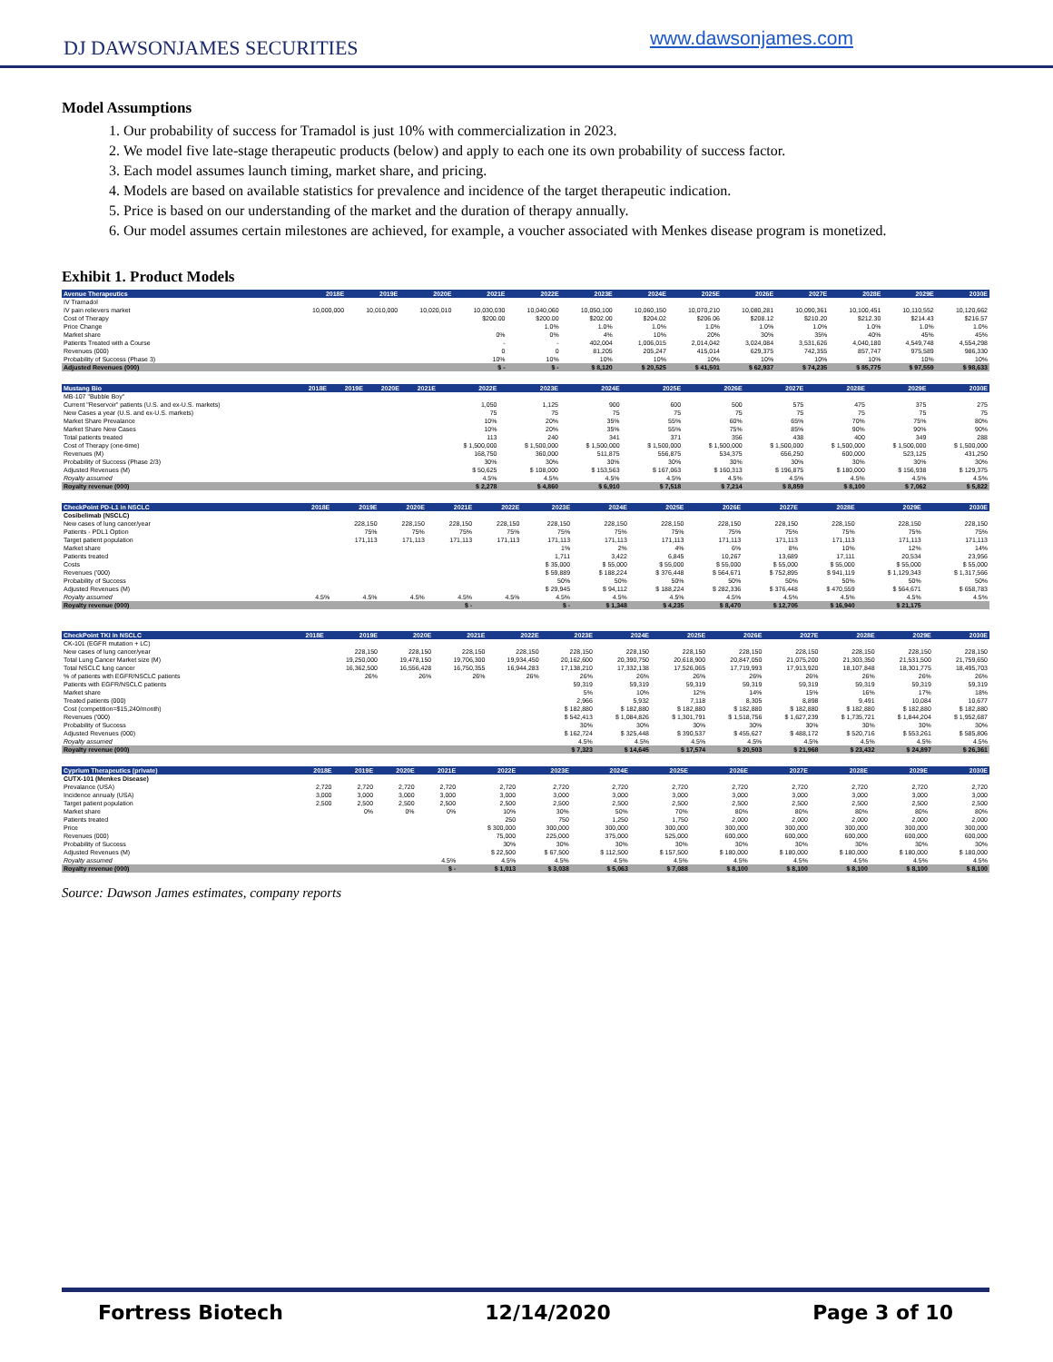DJ DAWSONJAMES SECURITIES
www.dawsonjames.com
Model Assumptions
1. Our probability of success for Tramadol is just 10% with commercialization in 2023.
2. We model five late-stage therapeutic products (below) and apply to each one its own probability of success factor.
3. Each model assumes launch timing, market share, and pricing.
4. Models are based on available statistics for prevalence and incidence of the target therapeutic indication.
5. Price is based on our understanding of the market and the duration of therapy annually.
6. Our model assumes certain milestones are achieved, for example, a voucher associated with Menkes disease program is monetized.
Exhibit 1. Product Models
| Avenue Therapeutics | 2018E | 2019E | 2020E | 2021E | 2022E | 2023E | 2024E | 2025E | 2026E | 2027E | 2028E | 2029E | 2030E |
| --- | --- | --- | --- | --- | --- | --- | --- | --- | --- | --- | --- | --- | --- |
| IV Tramadol | | | | | | | | | | | | | |
| IV pain relievers market | 10,000,000 | 10,010,000 | 10,020,010 | 10,030,030 | 10,040,060 | 10,050,100 | 10,060,150 | 10,070,210 | 10,080,281 | 10,090,361 | 10,100,451 | 10,110,552 | 10,120,662 |
| Cost of Therapy | | | | $200.00 | $200.00 | $202.00 | $204.02 | $206.06 | $208.12 | $210.20 | $212.30 | $214.43 | $216.57 |
| Price Change | | | | | 1.0% | 1.0% | 1.0% | 1.0% | 1.0% | 1.0% | 1.0% | 1.0% | 1.0% |
| Market share | | | | 0% | 0% | 4% | 10% | 20% | 30% | 35% | 40% | 45% | 45% |
| Patients Treated with a Course | | | | - | - | 402,004 | 1,006,015 | 2,014,042 | 3,024,084 | 3,531,626 | 4,040,180 | 4,549,748 | 4,554,298 |
| Revenues (000) | | | | 0 | 0 | 81,205 | 205,247 | 415,014 | 629,375 | 742,355 | 857,747 | 975,589 | 986,330 |
| Probability of Success (Phase 3) | | | | 10% | 10% | 10% | 10% | 10% | 10% | 10% | 10% | 10% | 10% |
| Adjusted Revenues (000) | | | | $ - | $ - | $ 8,120 | $ 20,525 | $ 41,501 | $ 62,937 | $ 74,235 | $ 85,775 | $ 97,559 | $ 98,633 |
| Mustang Bio | 2018E | 2019E | 2020E | 2021E | 2022E | 2023E | 2024E | 2025E | 2026E | 2027E | 2028E | 2029E | 2030E |
| --- | --- | --- | --- | --- | --- | --- | --- | --- | --- | --- | --- | --- | --- |
| MB-107 "Bubble Boy" | | | | | | | | | | | | | |
| Current "Reservoir" patients (U.S. and ex-U.S. markets) | | | | | 1,050 | 1,125 | 900 | 600 | 500 | 575 | 475 | 375 | 275 |
| New Cases a year (U.S. and ex-U.S. markets) | | | | | 75 | 75 | 75 | 75 | 75 | 75 | 75 | 75 | 75 |
| Market Share Prevalance | | | | | 10% | 20% | 35% | 55% | 60% | 65% | 70% | 75% | 80% |
| Market Share New Cases | | | | | 10% | 20% | 35% | 55% | 75% | 85% | 90% | 90% | 90% |
| Total patients treated | | | | | 113 | 240 | 341 | 371 | 356 | 438 | 400 | 349 | 288 |
| Cost of Therapy (one-time) | | | | | $ 1,500,000 | $ 1,500,000 | $ 1,500,000 | $ 1,500,000 | $ 1,500,000 | $ 1,500,000 | $ 1,500,000 | $ 1,500,000 | $ 1,500,000 |
| Revenues (M) | | | | | 168,750 | 360,000 | 511,875 | 556,875 | 534,375 | 656,250 | 600,000 | 523,125 | 431,250 |
| Probability of Success (Phase 2/3) | | | | | 30% | 30% | 30% | 30% | 30% | 30% | 30% | 30% | 30% |
| Adjusted Revenues (M) | | | | | $ 50,625 | $ 108,000 | $ 153,563 | $ 167,063 | $ 160,313 | $ 196,875 | $ 180,000 | $ 156,938 | $ 129,375 |
| Royalty assumed | | | | | 4.5% | 4.5% | 4.5% | 4.5% | 4.5% | 4.5% | 4.5% | 4.5% | 4.5% |
| Royalty revenue (000) | | | | | $ 2,278 | $ 4,860 | $ 6,910 | $ 7,518 | $ 7,214 | $ 8,859 | $ 8,100 | $ 7,062 | $ 5,822 |
| CheckPoint PD-L1 in NSCLC | 2018E | 2019E | 2020E | 2021E | 2022E | 2023E | 2024E | 2025E | 2026E | 2027E | 2028E | 2029E | 2030E |
| --- | --- | --- | --- | --- | --- | --- | --- | --- | --- | --- | --- | --- | --- |
| Cosibelimab (NSCLC) | | | | | | | | | | | | | |
| New cases of lung cancer/year | | 228,150 | 228,150 | 228,150 | 228,150 | 228,150 | 228,150 | 228,150 | 228,150 | 228,150 | 228,150 | 228,150 | 228,150 |
| Patients - PDL1 Option | | 75% | 75% | 75% | 75% | 75% | 75% | 75% | 75% | 75% | 75% | 75% | 75% |
| Target patient population | | 171,113 | 171,113 | 171,113 | 171,113 | 171,113 | 171,113 | 171,113 | 171,113 | 171,113 | 171,113 | 171,113 | 171,113 |
| Market share | | | | | | 1% | 2% | 4% | 6% | 8% | 10% | 12% | 14% |
| Patients treated | | | | | | 1,711 | 3,422 | 6,845 | 10,267 | 13,689 | 17,111 | 20,534 | 23,956 |
| Costs | | | | | | $ 35,000 | $ 55,000 | $ 55,000 | $ 55,000 | $ 55,000 | $ 55,000 | $ 55,000 | $ 55,000 |
| Revenues ('000) | | | | | | $ 59,889 | $ 188,224 | $ 376,448 | $ 564,671 | $ 752,895 | $ 941,119 | $ 1,129,343 | $ 1,317,566 |
| Probability of Success | | | | | | 50% | 50% | 50% | 50% | 50% | 50% | 50% | 50% |
| Adjusted Revenues (M) | | | | | | $ 29,945 | $ 94,112 | $ 188,224 | $ 282,336 | $ 376,448 | $ 470,559 | $ 564,671 | $ 658,783 |
| Royalty assumed | 4.5% | 4.5% | 4.5% | 4.5% | 4.5% | 4.5% | 4.5% | 4.5% | 4.5% | 4.5% | 4.5% | 4.5% | 4.5% |
| Royalty revenue (000) | | | | $ - | | $ - | $ 1,348 | $ 4,235 | $ 8,470 | $ 12,705 | $ 16,940 | $ 21,175 | |
| CheckPoint TKI in NSCLC | 2018E | 2019E | 2020E | 2021E | 2022E | 2023E | 2024E | 2025E | 2026E | 2027E | 2028E | 2029E | 2030E |
| --- | --- | --- | --- | --- | --- | --- | --- | --- | --- | --- | --- | --- | --- |
| CK-101 (EGFR mutation + LC) | | | | | | | | | | | | | |
| New cases of lung cancer/year | | 228,150 | 228,150 | 228,150 | 228,150 | 228,150 | 228,150 | 228,150 | 228,150 | 228,150 | 228,150 | 228,150 | 228,150 |
| Total Lung Cancer Market size (M) | | 19,250,000 | 19,478,150 | 19,706,300 | 19,934,450 | 20,162,600 | 20,390,750 | 20,618,900 | 20,847,050 | 21,075,200 | 21,303,350 | 21,531,500 | 21,759,650 |
| Total NSCLC lung cancer | | 16,362,500 | 16,556,428 | 16,750,355 | 16,944,283 | 17,138,210 | 17,332,138 | 17,526,065 | 17,719,993 | 17,913,920 | 18,107,848 | 18,301,775 | 18,495,703 |
| % of patients with EGFR/NSCLC patients | | 26% | 26% | 26% | 26% | 26% | 26% | 26% | 26% | 26% | 26% | 26% | 26% |
| Patients with EGFR/NSCLC patients | | | | | | 59,319 | 59,319 | 59,319 | 59,319 | 59,319 | 59,319 | 59,319 | 59,319 |
| Market share | | | | | | 5% | 10% | 12% | 14% | 15% | 16% | 17% | 18% |
| Treated patients (000) | | | | | | 2,966 | 5,932 | 7,118 | 8,305 | 8,898 | 9,491 | 10,084 | 10,677 |
| Cost (competition=$15,240/month) | | | | | | $ 182,880 | $ 182,880 | $ 182,880 | $ 182,880 | $ 182,880 | $ 182,880 | $ 182,880 | $ 182,880 |
| Revenues ('000) | | | | | | $ 542,413 | $ 1,084,826 | $ 1,301,791 | $ 1,518,756 | $ 1,627,239 | $ 1,735,721 | $ 1,844,204 | $ 1,952,687 |
| Probability of Success | | | | | | 30% | 30% | 30% | 30% | 30% | 30% | 30% | 30% |
| Adjusted Revenues (000) | | | | | | $ 162,724 | $ 325,448 | $ 390,537 | $ 455,627 | $ 488,172 | $ 520,716 | $ 553,261 | $ 585,806 |
| Royalty assumed | | | | | | 4.5% | 4.5% | 4.5% | 4.5% | 4.5% | 4.5% | 4.5% | 4.5% |
| Royalty revenue (000) | | | | | | $ 7,323 | $ 14,645 | $ 17,574 | $ 20,503 | $ 21,968 | $ 23,432 | $ 24,897 | $ 26,361 |
| Cyprium Therapeutics (private) | 2018E | 2019E | 2020E | 2021E | 2022E | 2023E | 2024E | 2025E | 2026E | 2027E | 2028E | 2029E | 2030E |
| --- | --- | --- | --- | --- | --- | --- | --- | --- | --- | --- | --- | --- | --- |
| CUTX-101 (Menkes Disease) | | | | | | | | | | | | | |
| Prevalance (USA) | 2,720 | 2,720 | 2,720 | 2,720 | 2,720 | 2,720 | 2,720 | 2,720 | 2,720 | 2,720 | 2,720 | 2,720 | 2,720 |
| Incidence annualy (USA) | 3,000 | 3,000 | 3,000 | 3,000 | 3,000 | 3,000 | 3,000 | 3,000 | 3,000 | 3,000 | 3,000 | 3,000 | 3,000 |
| Target patient population | 2,500 | 2,500 | 2,500 | 2,500 | 2,500 | 2,500 | 2,500 | 2,500 | 2,500 | 2,500 | 2,500 | 2,500 | 2,500 |
| Market share | | 0% | 0% | 0% | 10% | 30% | 50% | 70% | 80% | 80% | 80% | 80% | 80% |
| Patients treated | | | | | 250 | 750 | 1,250 | 1,750 | 2,000 | 2,000 | 2,000 | 2,000 | 2,000 |
| Price | | | | | $ 300,000 | 300,000 | 300,000 | 300,000 | 300,000 | 300,000 | 300,000 | 300,000 | 300,000 |
| Revenues (000) | | | | | 75,000 | 225,000 | 375,000 | 525,000 | 600,000 | 600,000 | 600,000 | 600,000 | 600,000 |
| Probability of Success | | | | | 30% | 30% | 30% | 30% | 30% | 30% | 30% | 30% | 30% |
| Adjusted Revenues (M) | | | | | $ 22,500 | $ 67,500 | $ 112,500 | $ 157,500 | $ 180,000 | $ 180,000 | $ 180,000 | $ 180,000 | $ 180,000 |
| Royalty assumed | | | | 4.5% | 4.5% | 4.5% | 4.5% | 4.5% | 4.5% | 4.5% | 4.5% | 4.5% | 4.5% |
| Royalty revenue (000) | | | | $ - | $ 1,013 | $ 3,038 | $ 5,063 | $ 7,088 | $ 8,100 | $ 8,100 | $ 8,100 | $ 8,100 | $ 8,100 |
Source: Dawson James estimates, company reports
Fortress Biotech 12/14/2020 Page 3 of 10